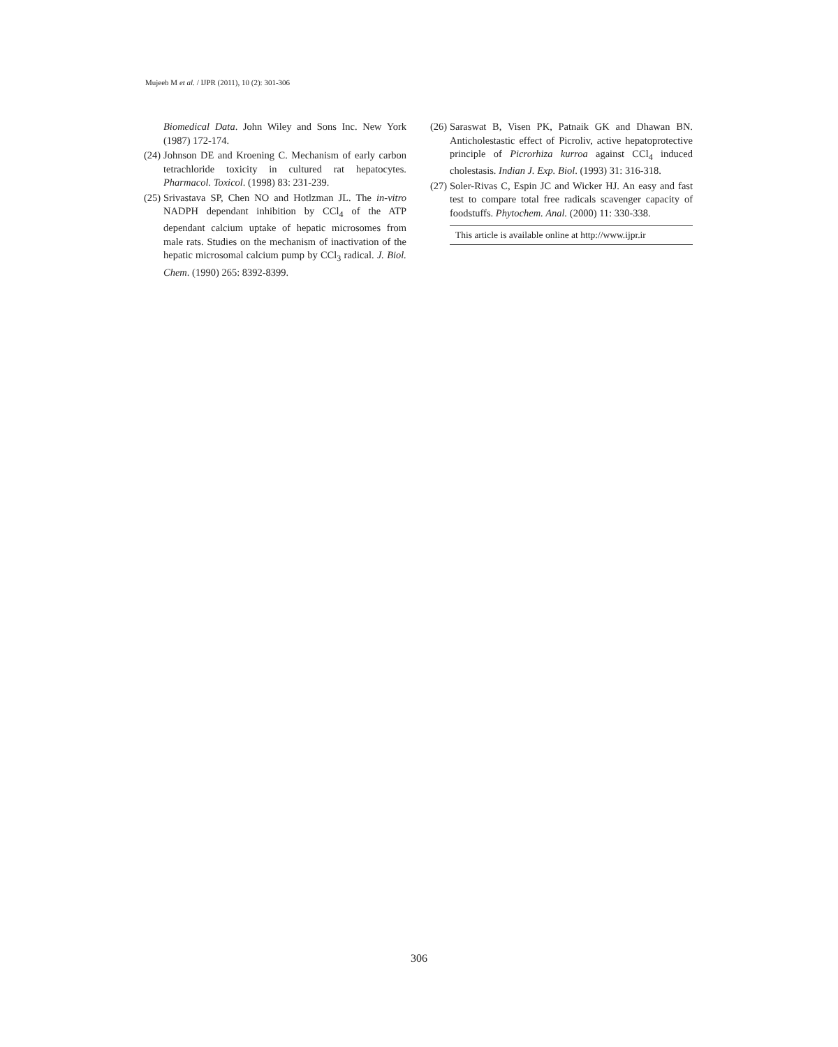Mujeeb M et al. / IJPR (2011), 10 (2): 301-306
Biomedical Data. John Wiley and Sons Inc. New York (1987) 172-174.
(24) Johnson DE and Kroening C. Mechanism of early carbon tetrachloride toxicity in cultured rat hepatocytes. Pharmacol. Toxicol. (1998) 83: 231-239.
(25) Srivastava SP, Chen NO and Hotlzman JL. The in-vitro NADPH dependant inhibition by CCl<sub>4</sub> of the ATP dependant calcium uptake of hepatic microsomes from male rats. Studies on the mechanism of inactivation of the hepatic microsomal calcium pump by CCl<sub>3</sub> radical. J. Biol. Chem. (1990) 265: 8392-8399.
(26) Saraswat B, Visen PK, Patnaik GK and Dhawan BN. Anticholestastic effect of Picroliv, active hepatoprotective principle of Picrorhiza kurroa against CCl<sub>4</sub> induced cholestasis. Indian J. Exp. Biol. (1993) 31: 316-318.
(27) Soler-Rivas C, Espin JC and Wicker HJ. An easy and fast test to compare total free radicals scavenger capacity of foodstuffs. Phytochem. Anal. (2000) 11: 330-338.
This article is available online at http://www.ijpr.ir
306